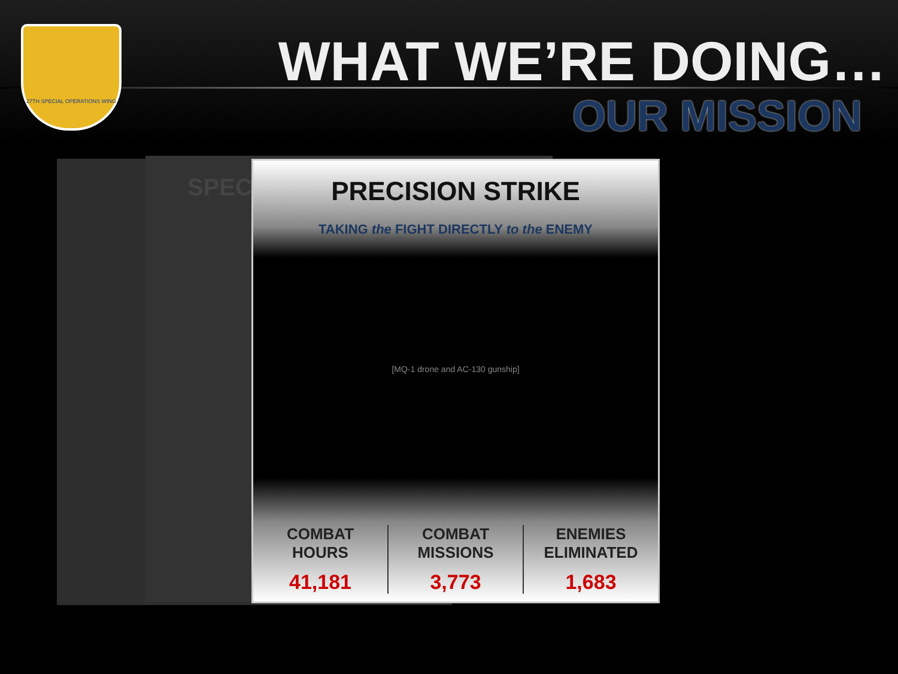27TH SPECIAL OPERATIONS WING
WHAT WE’RE DOING…
OUR MISSION
SPEC
PRECISION STRIKE
TAKING the FIGHT DIRECTLY to the ENEMY
[MQ-1 drone and AC-130 gunship]
COMBAT
HOURS
41,181
COMBAT
MISSIONS
3,773
ENEMIES
ELIMINATED
1,683